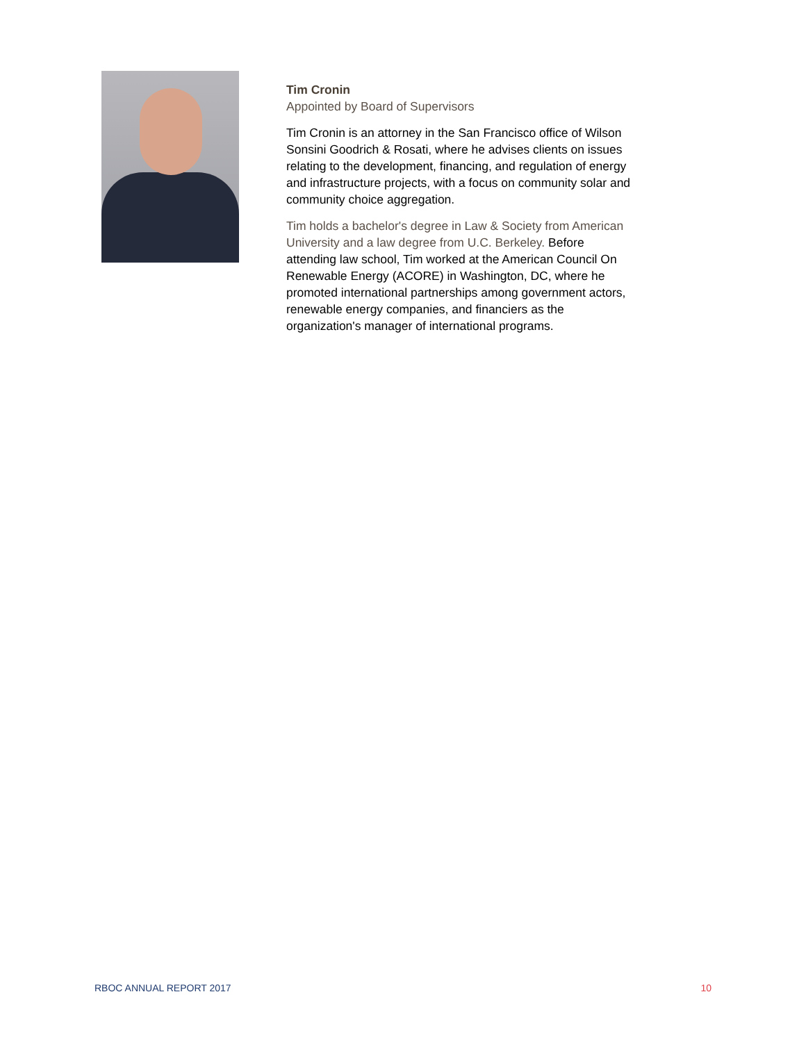Tim Cronin
Appointed by Board of Supervisors
Tim Cronin is an attorney in the San Francisco office of Wilson Sonsini Goodrich & Rosati, where he advises clients on issues relating to the development, financing, and regulation of energy and infrastructure projects, with a focus on community solar and community choice aggregation.
Tim holds a bachelor's degree in Law & Society from American University and a law degree from U.C. Berkeley. Before attending law school, Tim worked at the American Council On Renewable Energy (ACORE) in Washington, DC, where he promoted international partnerships among government actors, renewable energy companies, and financiers as the organization's manager of international programs.
RBOC ANNUAL REPORT 2017 10